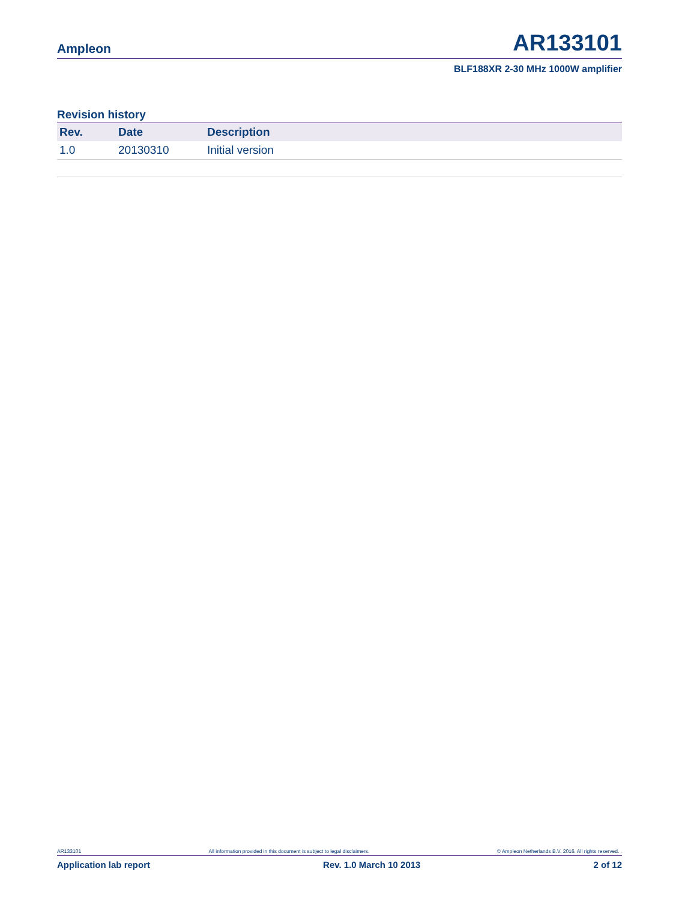Ampleon AR133101
BLF188XR 2-30 MHz 1000W amplifier
Revision history
| Rev. | Date | Description |
| --- | --- | --- |
| 1.0 | 20130310 | Initial version |
AR133101 All information provided in this document is subject to legal disclaimers. © Ampleon Netherlands B.V. 2016. All rights reserved. .
Application lab report Rev. 1.0 March 10 2013 2 of 12